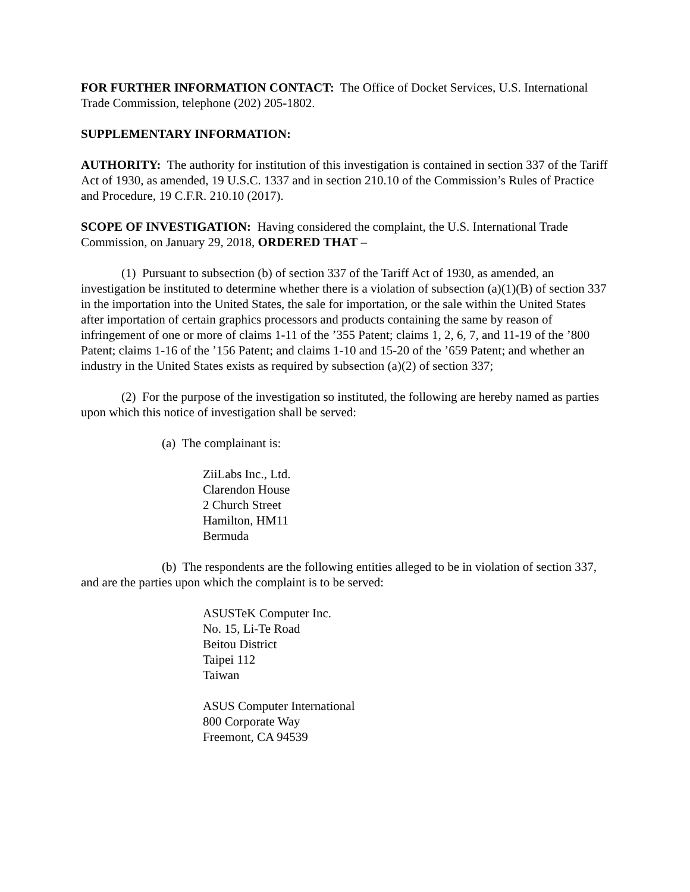FOR FURTHER INFORMATION CONTACT: The Office of Docket Services, U.S. International Trade Commission, telephone (202) 205-1802.
SUPPLEMENTARY INFORMATION:
AUTHORITY: The authority for institution of this investigation is contained in section 337 of the Tariff Act of 1930, as amended, 19 U.S.C. 1337 and in section 210.10 of the Commission’s Rules of Practice and Procedure, 19 C.F.R. 210.10 (2017).
SCOPE OF INVESTIGATION: Having considered the complaint, the U.S. International Trade Commission, on January 29, 2018, ORDERED THAT –
(1) Pursuant to subsection (b) of section 337 of the Tariff Act of 1930, as amended, an investigation be instituted to determine whether there is a violation of subsection (a)(1)(B) of section 337 in the importation into the United States, the sale for importation, or the sale within the United States after importation of certain graphics processors and products containing the same by reason of infringement of one or more of claims 1-11 of the ’355 Patent; claims 1, 2, 6, 7, and 11-19 of the ’800 Patent; claims 1-16 of the ’156 Patent; and claims 1-10 and 15-20 of the ’659 Patent; and whether an industry in the United States exists as required by subsection (a)(2) of section 337;
(2) For the purpose of the investigation so instituted, the following are hereby named as parties upon which this notice of investigation shall be served:
(a) The complainant is:
ZiiLabs Inc., Ltd.
Clarendon House
2 Church Street
Hamilton, HM11
Bermuda
(b) The respondents are the following entities alleged to be in violation of section 337, and are the parties upon which the complaint is to be served:
ASUSTeK Computer Inc.
No. 15, Li-Te Road
Beitou District
Taipei 112
Taiwan
ASUS Computer International
800 Corporate Way
Freemont, CA 94539